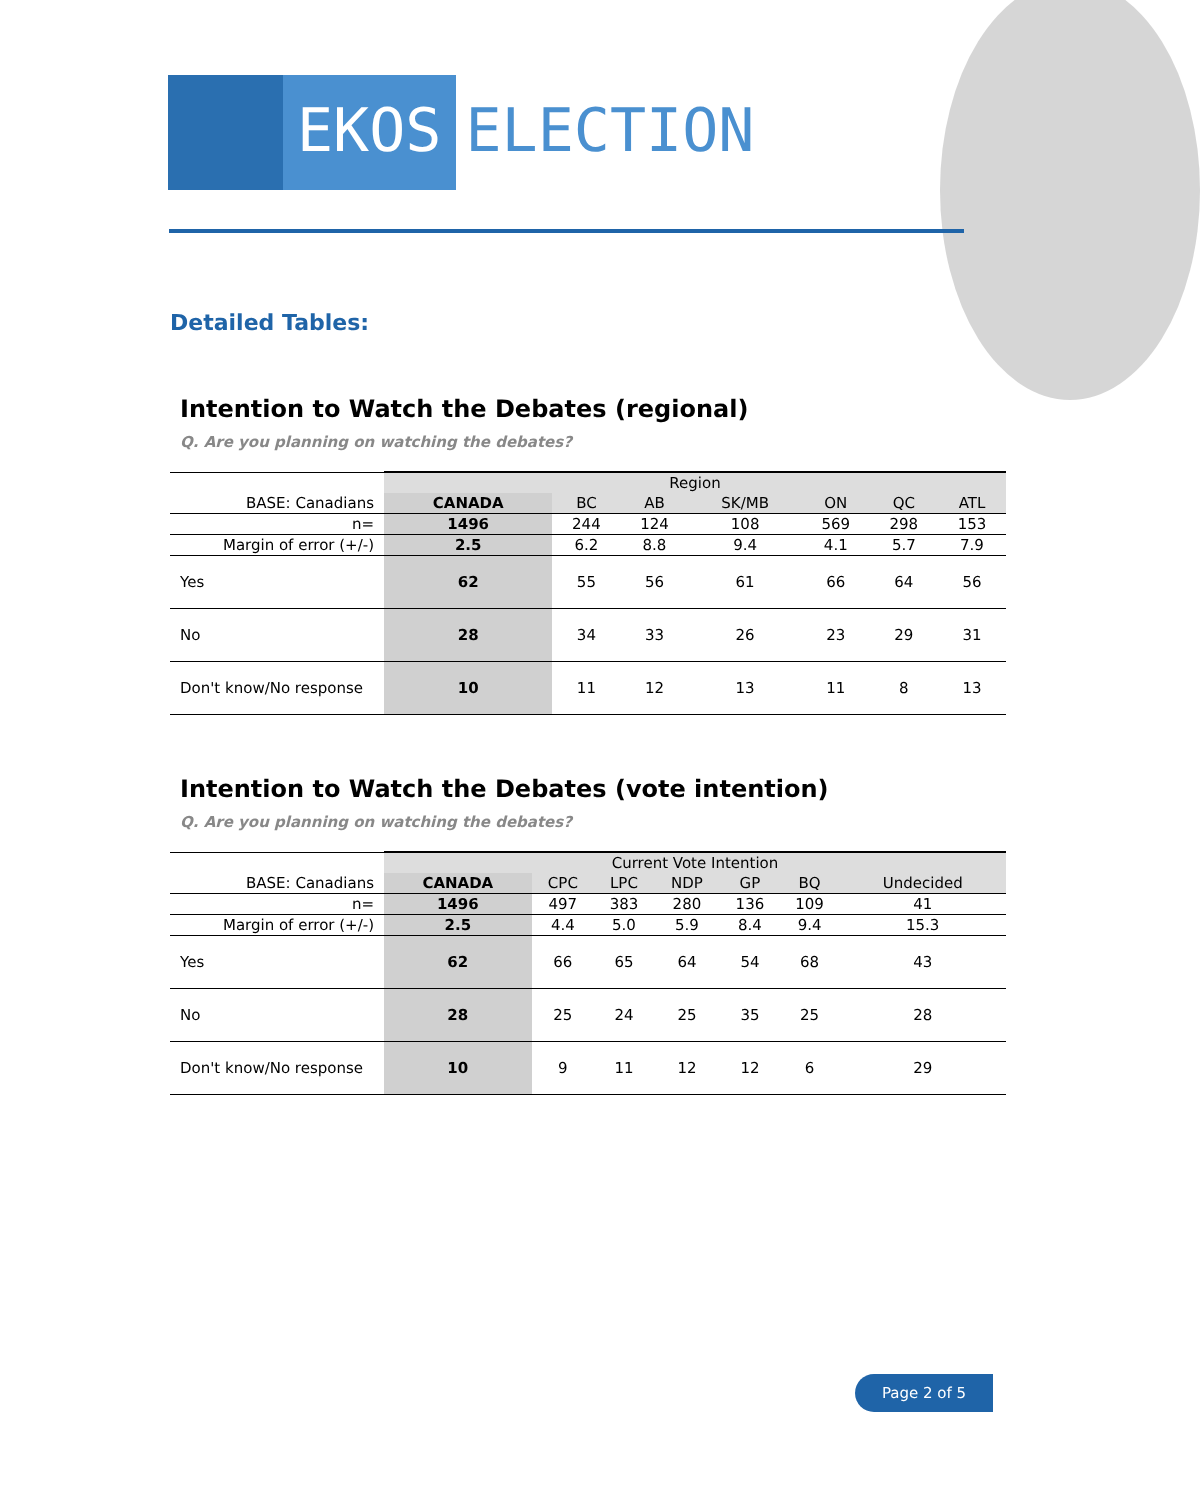EKOS ELECTION
Detailed Tables:
Intention to Watch the Debates (regional)
Q. Are you planning on watching the debates?
| | Region | | | | | | |
| --- | --- | --- | --- | --- | --- | --- | --- |
| BASE: Canadians | CANADA | BC | AB | SK/MB | ON | QC | ATL |
| n= | 1496 | 244 | 124 | 108 | 569 | 298 | 153 |
| Margin of error (+/-) | 2.5 | 6.2 | 8.8 | 9.4 | 4.1 | 5.7 | 7.9 |
| Yes | 62 | 55 | 56 | 61 | 66 | 64 | 56 |
| No | 28 | 34 | 33 | 26 | 23 | 29 | 31 |
| Don't know/No response | 10 | 11 | 12 | 13 | 11 | 8 | 13 |
Intention to Watch the Debates (vote intention)
Q. Are you planning on watching the debates?
| | Current Vote Intention | | | | | | |
| --- | --- | --- | --- | --- | --- | --- | --- |
| BASE: Canadians | CANADA | CPC | LPC | NDP | GP | BQ | Undecided |
| n= | 1496 | 497 | 383 | 280 | 136 | 109 | 41 |
| Margin of error (+/-) | 2.5 | 4.4 | 5.0 | 5.9 | 8.4 | 9.4 | 15.3 |
| Yes | 62 | 66 | 65 | 64 | 54 | 68 | 43 |
| No | 28 | 25 | 24 | 25 | 35 | 25 | 28 |
| Don't know/No response | 10 | 9 | 11 | 12 | 12 | 6 | 29 |
Page 2 of 5